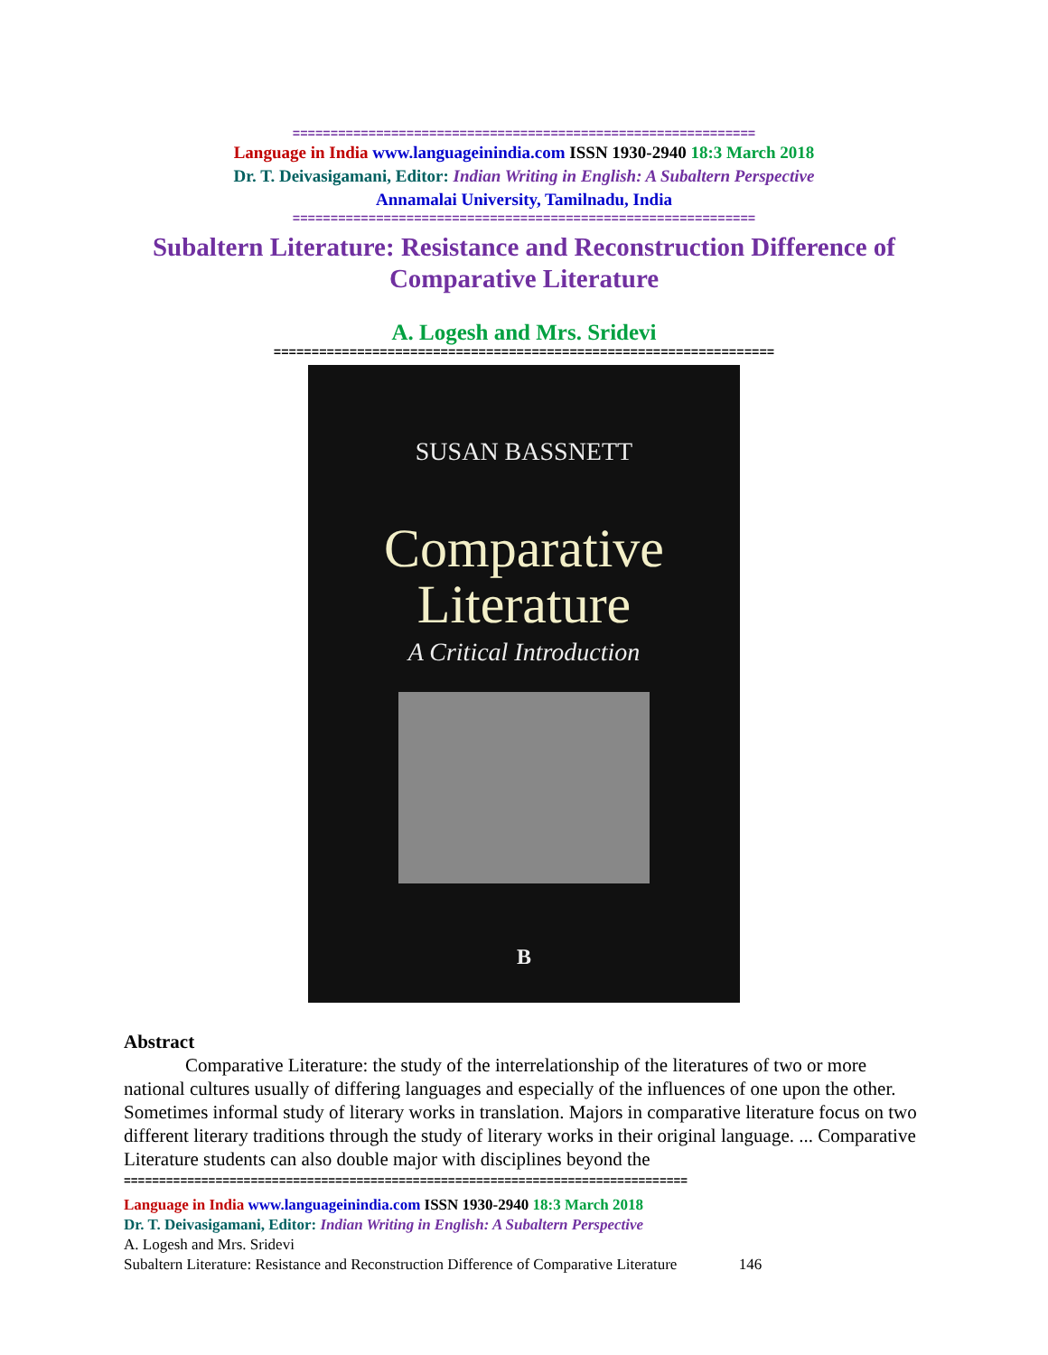=============================================================
Language in India www.languageinindia.com ISSN 1930-2940 18:3 March 2018
Dr. T. Deivasigamani, Editor: Indian Writing in English: A Subaltern Perspective
Annamalai University, Tamilnadu, India
=============================================================
Subaltern Literature: Resistance and Reconstruction Difference of Comparative Literature
A. Logesh and Mrs. Sridevi
==================================================================
SUSAN BASSNETT
Comparative
Literature
A Critical Introduction
B
Abstract
Comparative Literature: the study of the interrelationship of the literatures of two or more national cultures usually of differing languages and especially of the influences of one upon the other. Sometimes informal study of literary works in translation. Majors in comparative literature focus on two different literary traditions through the study of literary works in their original language. ... Comparative Literature students can also double major with disciplines beyond the
================================================================================
Language in India www.languageinindia.com ISSN 1930-2940 18:3 March 2018
Dr. T. Deivasigamani, Editor: Indian Writing in English: A Subaltern Perspective
A. Logesh and Mrs. Sridevi
Subaltern Literature: Resistance and Reconstruction Difference of Comparative Literature 146